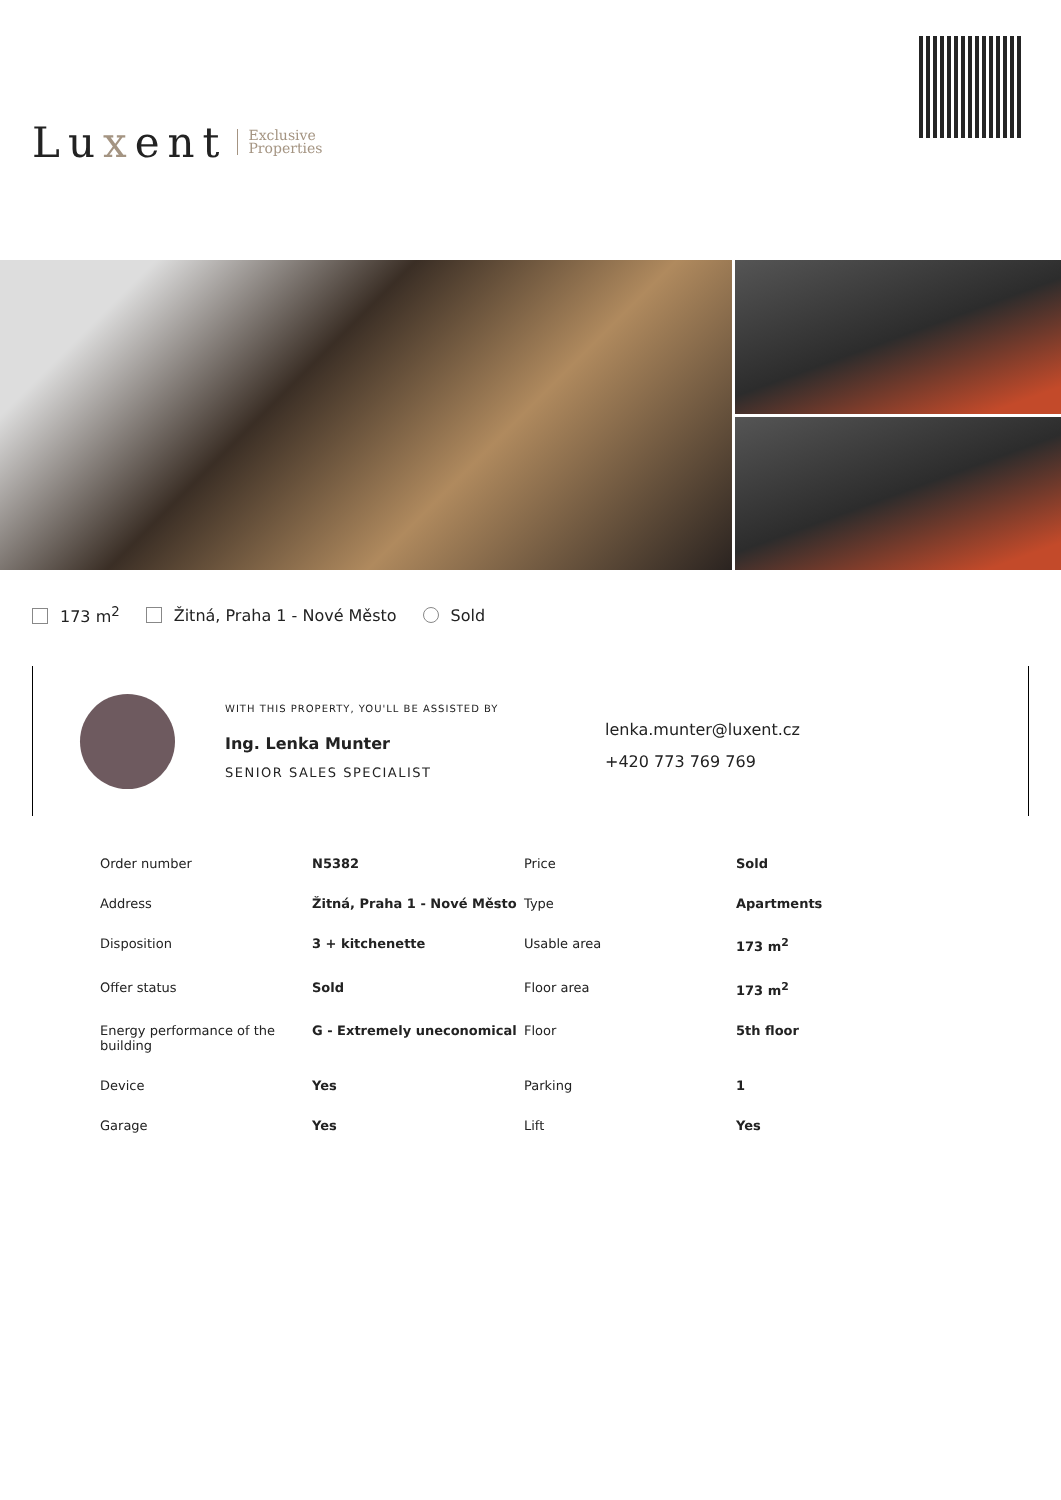Luxent
Exclusive
Properties
173 m<sup>2</sup> Žitná, Praha 1 - Nové Město Sold
WITH THIS PROPERTY, YOU'LL BE ASSISTED BY
Ing. Lenka Munter
SENIOR SALES SPECIALIST
lenka.munter@luxent.cz
+420 773 769 769
| Order number | N5382 | Price | Sold |
| Address | Žitná, Praha 1 - Nové Město | Type | Apartments |
| Disposition | 3 + kitchenette | Usable area | 173 m<sup>2</sup> |
| Offer status | Sold | Floor area | 173 m<sup>2</sup> |
| Energy performance of the building | G - Extremely uneconomical | Floor | 5th floor |
| Device | Yes | Parking | 1 |
| Garage | Yes | Lift | Yes |